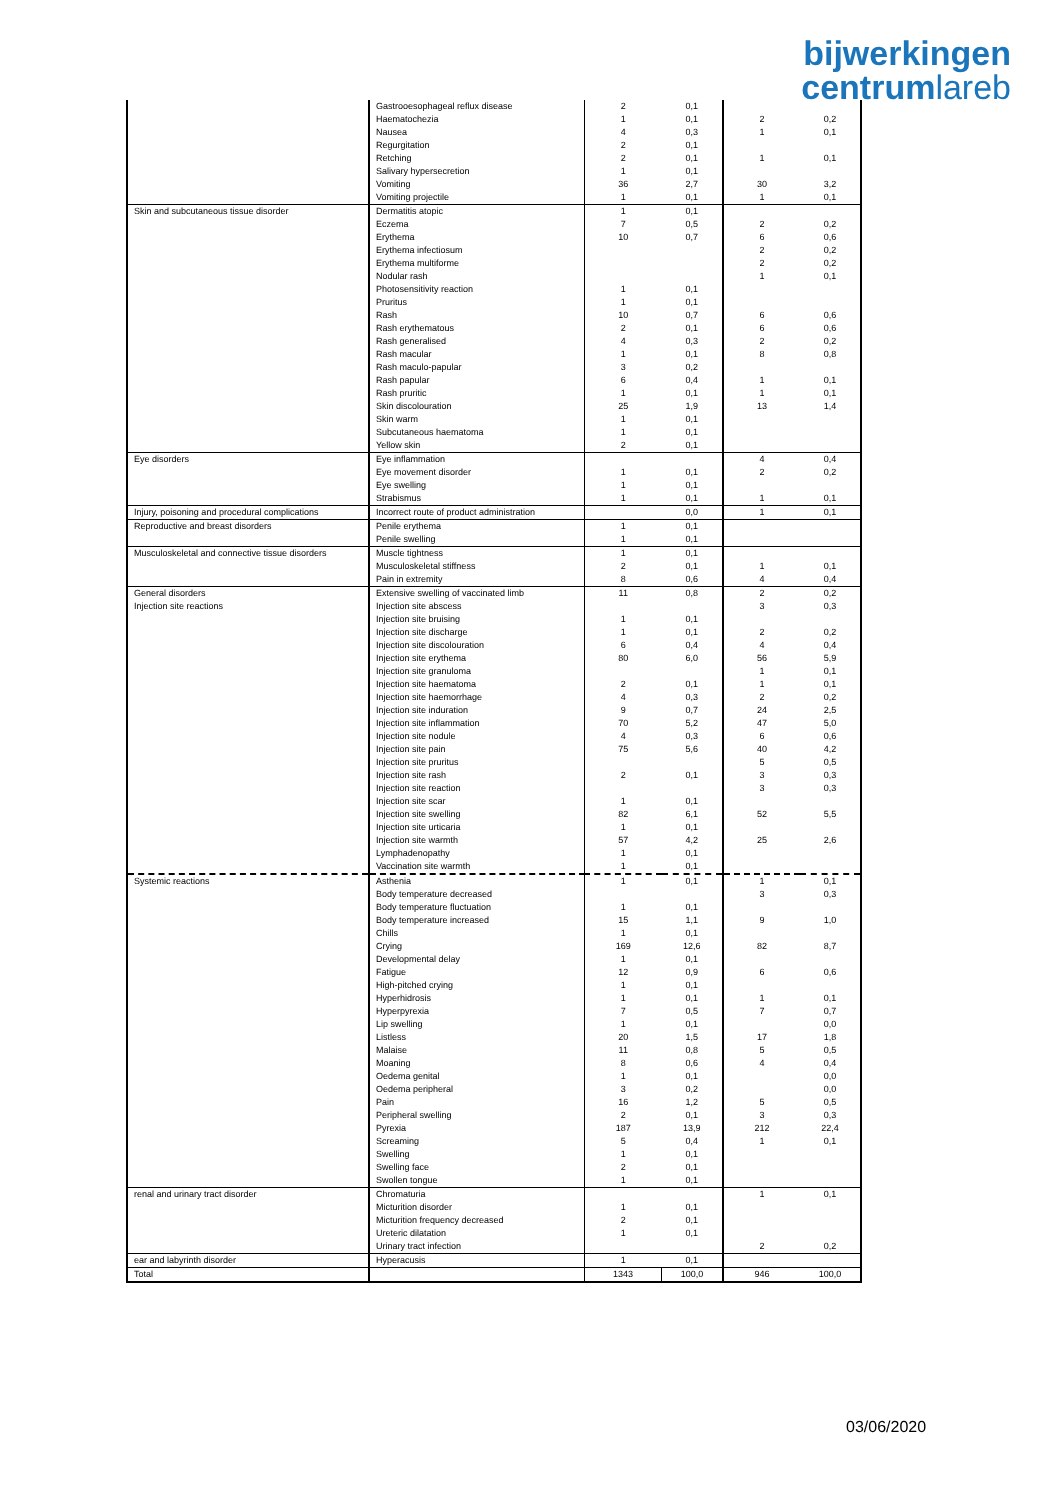bijwerkingen
centrumlareb
| | Gastrooesophageal reflux disease | 2 | 0,1 | | |
| | Haematochezia | 1 | 0,1 | 2 | 0,2 |
| | Nausea | 4 | 0,3 | 1 | 0,1 |
| | Regurgitation | 2 | 0,1 | | |
| | Retching | 2 | 0,1 | 1 | 0,1 |
| | Salivary hypersecretion | 1 | 0,1 | | |
| | Vomiting | 36 | 2,7 | 30 | 3,2 |
| | Vomiting projectile | 1 | 0,1 | 1 | 0,1 |
| Skin and subcutaneous tissue disorder | Dermatitis atopic | 1 | 0,1 | | |
| | Eczema | 7 | 0,5 | 2 | 0,2 |
| | Erythema | 10 | 0,7 | 6 | 0,6 |
| | Erythema infectiosum | | | 2 | 0,2 |
| | Erythema multiforme | | | 2 | 0,2 |
| | Nodular rash | | | 1 | 0,1 |
| | Photosensitivity reaction | 1 | 0,1 | | |
| | Pruritus | 1 | 0,1 | | |
| | Rash | 10 | 0,7 | 6 | 0,6 |
| | Rash erythematous | 2 | 0,1 | 6 | 0,6 |
| | Rash generalised | 4 | 0,3 | 2 | 0,2 |
| | Rash macular | 1 | 0,1 | 8 | 0,8 |
| | Rash maculo-papular | 3 | 0,2 | | |
| | Rash papular | 6 | 0,4 | 1 | 0,1 |
| | Rash pruritic | 1 | 0,1 | 1 | 0,1 |
| | Skin discolouration | 25 | 1,9 | 13 | 1,4 |
| | Skin warm | 1 | 0,1 | | |
| | Subcutaneous haematoma | 1 | 0,1 | | |
| | Yellow skin | 2 | 0,1 | | |
| Eye disorders | Eye inflammation | | | 4 | 0,4 |
| | Eye movement disorder | 1 | 0,1 | 2 | 0,2 |
| | Eye swelling | 1 | 0,1 | | |
| | Strabismus | 1 | 0,1 | 1 | 0,1 |
| Injury, poisoning and procedural complications | Incorrect route of product administration | | 0,0 | 1 | 0,1 |
| Reproductive and breast disorders | Penile erythema | 1 | 0,1 | | |
| | Penile swelling | 1 | 0,1 | | |
| Musculoskeletal and connective tissue disorders | Muscle tightness | 1 | 0,1 | | |
| | Musculoskeletal stiffness | 2 | 0,1 | 1 | 0,1 |
| | Pain in extremity | 8 | 0,6 | 4 | 0,4 |
| General disorders | Extensive swelling of vaccinated limb | 11 | 0,8 | 2 | 0,2 |
| Injection site reactions | Injection site abscess | | | 3 | 0,3 |
| | Injection site bruising | 1 | 0,1 | | |
| | Injection site discharge | 1 | 0,1 | 2 | 0,2 |
| | Injection site discolouration | 6 | 0,4 | 4 | 0,4 |
| | Injection site erythema | 80 | 6,0 | 56 | 5,9 |
| | Injection site granuloma | | | 1 | 0,1 |
| | Injection site haematoma | 2 | 0,1 | 1 | 0,1 |
| | Injection site haemorrhage | 4 | 0,3 | 2 | 0,2 |
| | Injection site induration | 9 | 0,7 | 24 | 2,5 |
| | Injection site inflammation | 70 | 5,2 | 47 | 5,0 |
| | Injection site nodule | 4 | 0,3 | 6 | 0,6 |
| | Injection site pain | 75 | 5,6 | 40 | 4,2 |
| | Injection site pruritus | | | 5 | 0,5 |
| | Injection site rash | 2 | 0,1 | 3 | 0,3 |
| | Injection site reaction | | | 3 | 0,3 |
| | Injection site scar | 1 | 0,1 | | |
| | Injection site swelling | 82 | 6,1 | 52 | 5,5 |
| | Injection site urticaria | 1 | 0,1 | | |
| | Injection site warmth | 57 | 4,2 | 25 | 2,6 |
| | Lymphadenopathy | 1 | 0,1 | | |
| | Vaccination site warmth | 1 | 0,1 | | |
| Systemic reactions | Asthenia | 1 | 0,1 | 1 | 0,1 |
| | Body temperature decreased | | | 3 | 0,3 |
| | Body temperature fluctuation | 1 | 0,1 | | |
| | Body temperature increased | 15 | 1,1 | 9 | 1,0 |
| | Chills | 1 | 0,1 | | |
| | Crying | 169 | 12,6 | 82 | 8,7 |
| | Developmental delay | 1 | 0,1 | | |
| | Fatigue | 12 | 0,9 | 6 | 0,6 |
| | High-pitched crying | 1 | 0,1 | | |
| | Hyperhidrosis | 1 | 0,1 | 1 | 0,1 |
| | Hyperpyrexia | 7 | 0,5 | 7 | 0,7 |
| | Lip swelling | 1 | 0,1 | | 0,0 |
| | Listless | 20 | 1,5 | 17 | 1,8 |
| | Malaise | 11 | 0,8 | 5 | 0,5 |
| | Moaning | 8 | 0,6 | 4 | 0,4 |
| | Oedema genital | 1 | 0,1 | | 0,0 |
| | Oedema peripheral | 3 | 0,2 | | 0,0 |
| | Pain | 16 | 1,2 | 5 | 0,5 |
| | Peripheral swelling | 2 | 0,1 | 3 | 0,3 |
| | Pyrexia | 187 | 13,9 | 212 | 22,4 |
| | Screaming | 5 | 0,4 | 1 | 0,1 |
| | Swelling | 1 | 0,1 | | |
| | Swelling face | 2 | 0,1 | | |
| | Swollen tongue | 1 | 0,1 | | |
| renal and urinary tract disorder | Chromaturia | | | 1 | 0,1 |
| | Micturition disorder | 1 | 0,1 | | |
| | Micturition frequency decreased | 2 | 0,1 | | |
| | Ureteric dilatation | 1 | 0,1 | | |
| | Urinary tract infection | | | 2 | 0,2 |
| ear and labyrinth disorder | Hyperacusis | 1 | 0,1 | | |
| Total | | 1343 | 100,0 | 946 | 100,0 |
03/06/2020